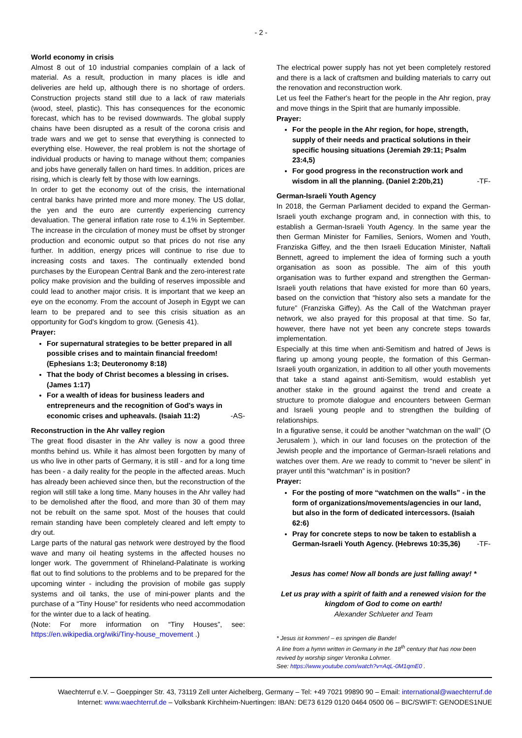- 2 -
World economy in crisis
Almost 8 out of 10 industrial companies complain of a lack of material. As a result, production in many places is idle and deliveries are held up, although there is no shortage of orders. Construction projects stand still due to a lack of raw materials (wood, steel, plastic). This has consequences for the economic forecast, which has to be revised downwards. The global supply chains have been disrupted as a result of the corona crisis and trade wars and we get to sense that everything is connected to everything else. However, the real problem is not the shortage of individual products or having to manage without them; companies and jobs have generally fallen on hard times. In addition, prices are rising, which is clearly felt by those with low earnings.
In order to get the economy out of the crisis, the international central banks have printed more and more money. The US dollar, the yen and the euro are currently experiencing currency devaluation. The general inflation rate rose to 4.1% in September. The increase in the circulation of money must be offset by stronger production and economic output so that prices do not rise any further. In addition, energy prices will continue to rise due to increasing costs and taxes. The continually extended bond purchases by the European Central Bank and the zero-interest rate policy make provision and the building of reserves impossible and could lead to another major crisis. It is important that we keep an eye on the economy. From the account of Joseph in Egypt we can learn to be prepared and to see this crisis situation as an opportunity for God's kingdom to grow. (Genesis 41).
Prayer:
For supernatural strategies to be better prepared in all possible crises and to maintain financial freedom! (Ephesians 1:3; Deuteronomy 8:18)
That the body of Christ becomes a blessing in crises. (James 1:17)
For a wealth of ideas for business leaders and entrepreneurs and the recognition of God's ways in economic crises and upheavals. (Isaiah 11:2) -AS-
Reconstruction in the Ahr valley region
The great flood disaster in the Ahr valley is now a good three months behind us. While it has almost been forgotten by many of us who live in other parts of Germany, it is still - and for a long time has been - a daily reality for the people in the affected areas. Much has already been achieved since then, but the reconstruction of the region will still take a long time. Many houses in the Ahr valley had to be demolished after the flood, and more than 30 of them may not be rebuilt on the same spot. Most of the houses that could remain standing have been completely cleared and left empty to dry out.
Large parts of the natural gas network were destroyed by the flood wave and many oil heating systems in the affected houses no longer work. The government of Rhineland-Palatinate is working flat out to find solutions to the problems and to be prepared for the upcoming winter - including the provision of mobile gas supply systems and oil tanks, the use of mini-power plants and the purchase of a “Tiny House” for residents who need accommodation for the winter due to a lack of heating.
(Note: For more information on “Tiny Houses”, see: https://en.wikipedia.org/wiki/Tiny-house_movement .)
The electrical power supply has not yet been completely restored and there is a lack of craftsmen and building materials to carry out the renovation and reconstruction work.
Let us feel the Father's heart for the people in the Ahr region, pray and move things in the Spirit that are humanly impossible.
Prayer:
For the people in the Ahr region, for hope, strength, supply of their needs and practical solutions in their specific housing situations (Jeremiah 29:11; Psalm 23:4,5)
For good progress in the reconstruction work and wisdom in all the planning. (Daniel 2:20b,21) -TF-
German-Israeli Youth Agency
In 2018, the German Parliament decided to expand the German-Israeli youth exchange program and, in connection with this, to establish a German-Israeli Youth Agency. In the same year the then German Minister for Families, Seniors, Women and Youth, Franziska Giffey, and the then Israeli Education Minister, Naftali Bennett, agreed to implement the idea of forming such a youth organisation as soon as possible. The aim of this youth organisation was to further expand and strengthen the German-Israeli youth relations that have existed for more than 60 years, based on the conviction that “history also sets a mandate for the future” (Franziska Giffey). As the Call of the Watchman prayer network, we also prayed for this proposal at that time. So far, however, there have not yet been any concrete steps towards implementation.
Especially at this time when anti-Semitism and hatred of Jews is flaring up among young people, the formation of this German-Israeli youth organization, in addition to all other youth movements that take a stand against anti-Semitism, would establish yet another stake in the ground against the trend and create a structure to promote dialogue and encounters between German and Israeli young people and to strengthen the building of relationships.
In a figurative sense, it could be another “watchman on the wall” (O Jerusalem ), which in our land focuses on the protection of the Jewish people and the importance of German-Israeli relations and watches over them. Are we ready to commit to “never be silent” in prayer until this “watchman” is in position?
Prayer:
For the posting of more “watchmen on the walls” - in the form of organizations/movements/agencies in our land, but also in the form of dedicated intercessors. (Isaiah 62:6)
Pray for concrete steps to now be taken to establish a German-Israeli Youth Agency. (Hebrews 10:35,36) -TF-
Jesus has come! Now all bonds are just falling away! *
Let us pray with a spirit of faith and a renewed vision for the kingdom of God to come on earth!
Alexander Schlueter and Team
* Jesus ist kommen! – es springen die Bande!
A line from a hymn written in Germany in the 18<sup>th</sup> century that has now been revived by worship singer Veronika Lohmer.
See: https://www.youtube.com/watch?v=AqL-0M1qmE0 .
Waechterruf e.V. – Goeppinger Str. 43, 73119 Zell unter Aichelberg, Germany – Tel: +49 7021 99890 90 – Email: international@waechterruf.de
Internet: www.waechterruf.de – Volksbank Kirchheim-Nuertingen: IBAN: DE73 6129 0120 0464 0500 06 – BIC/SWIFT: GENODES1NUE